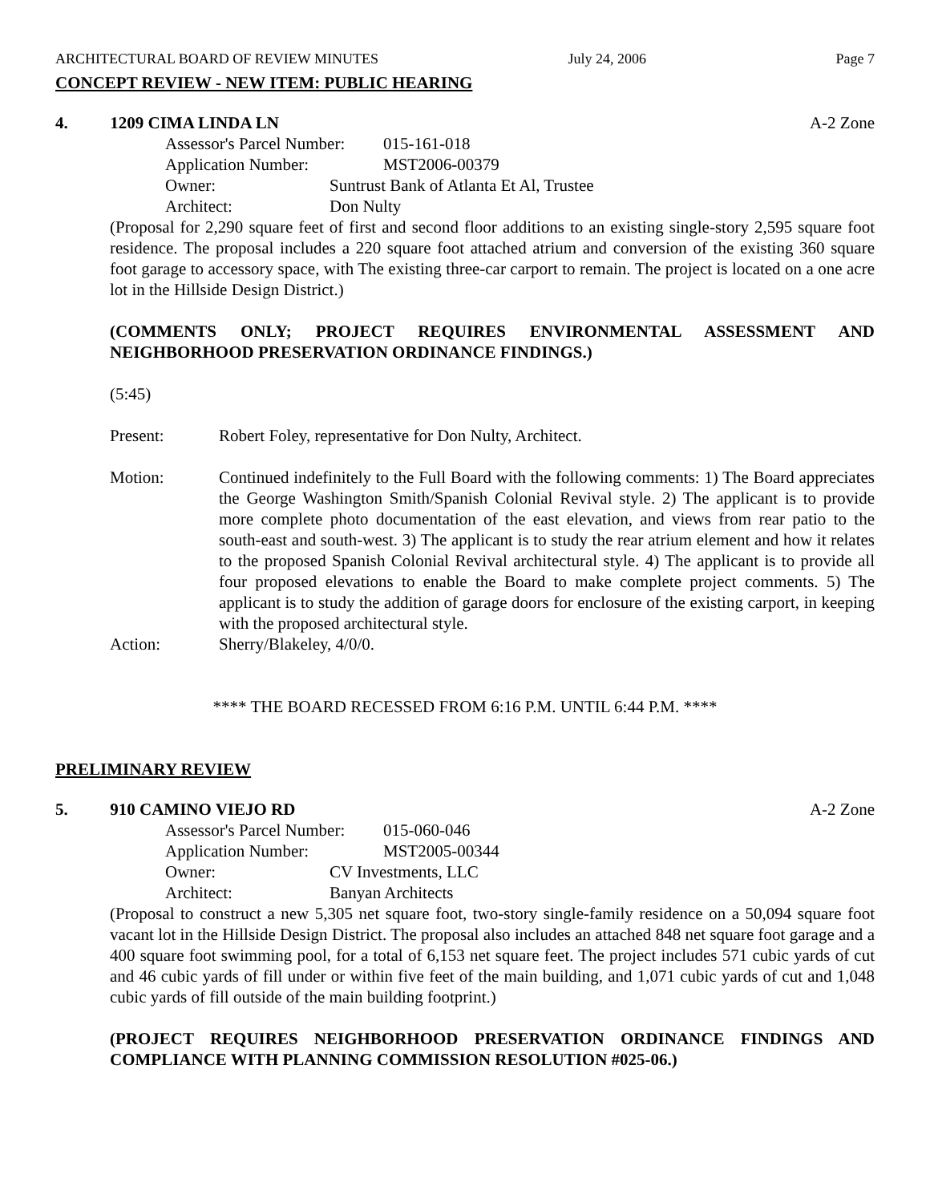ARCHITECTURAL BOARD OF REVIEW MINUTES July 24, 2006 Page 7
CONCEPT REVIEW - NEW ITEM: PUBLIC HEARING
4. 1209 CIMA LINDA LN A-2 Zone
Assessor's Parcel Number: 015-161-018
Application Number: MST2006-00379
Owner: Suntrust Bank of Atlanta Et Al, Trustee
Architect: Don Nulty
(Proposal for 2,290 square feet of first and second floor additions to an existing single-story 2,595 square foot residence. The proposal includes a 220 square foot attached atrium and conversion of the existing 360 square foot garage to accessory space, with The existing three-car carport to remain. The project is located on a one acre lot in the Hillside Design District.)
(COMMENTS ONLY; PROJECT REQUIRES ENVIRONMENTAL ASSESSMENT AND NEIGHBORHOOD PRESERVATION ORDINANCE FINDINGS.)
(5:45)
Present: Robert Foley, representative for Don Nulty, Architect.
Motion: Continued indefinitely to the Full Board with the following comments: 1) The Board appreciates the George Washington Smith/Spanish Colonial Revival style. 2) The applicant is to provide more complete photo documentation of the east elevation, and views from rear patio to the south-east and south-west. 3) The applicant is to study the rear atrium element and how it relates to the proposed Spanish Colonial Revival architectural style. 4) The applicant is to provide all four proposed elevations to enable the Board to make complete project comments. 5) The applicant is to study the addition of garage doors for enclosure of the existing carport, in keeping with the proposed architectural style.
Action: Sherry/Blakeley, 4/0/0.
**** THE BOARD RECESSED FROM 6:16 P.M. UNTIL 6:44 P.M. ****
PRELIMINARY REVIEW
5. 910 CAMINO VIEJO RD A-2 Zone
Assessor's Parcel Number: 015-060-046
Application Number: MST2005-00344
Owner: CV Investments, LLC
Architect: Banyan Architects
(Proposal to construct a new 5,305 net square foot, two-story single-family residence on a 50,094 square foot vacant lot in the Hillside Design District. The proposal also includes an attached 848 net square foot garage and a 400 square foot swimming pool, for a total of 6,153 net square feet. The project includes 571 cubic yards of cut and 46 cubic yards of fill under or within five feet of the main building, and 1,071 cubic yards of cut and 1,048 cubic yards of fill outside of the main building footprint.)
(PROJECT REQUIRES NEIGHBORHOOD PRESERVATION ORDINANCE FINDINGS AND COMPLIANCE WITH PLANNING COMMISSION RESOLUTION #025-06.)